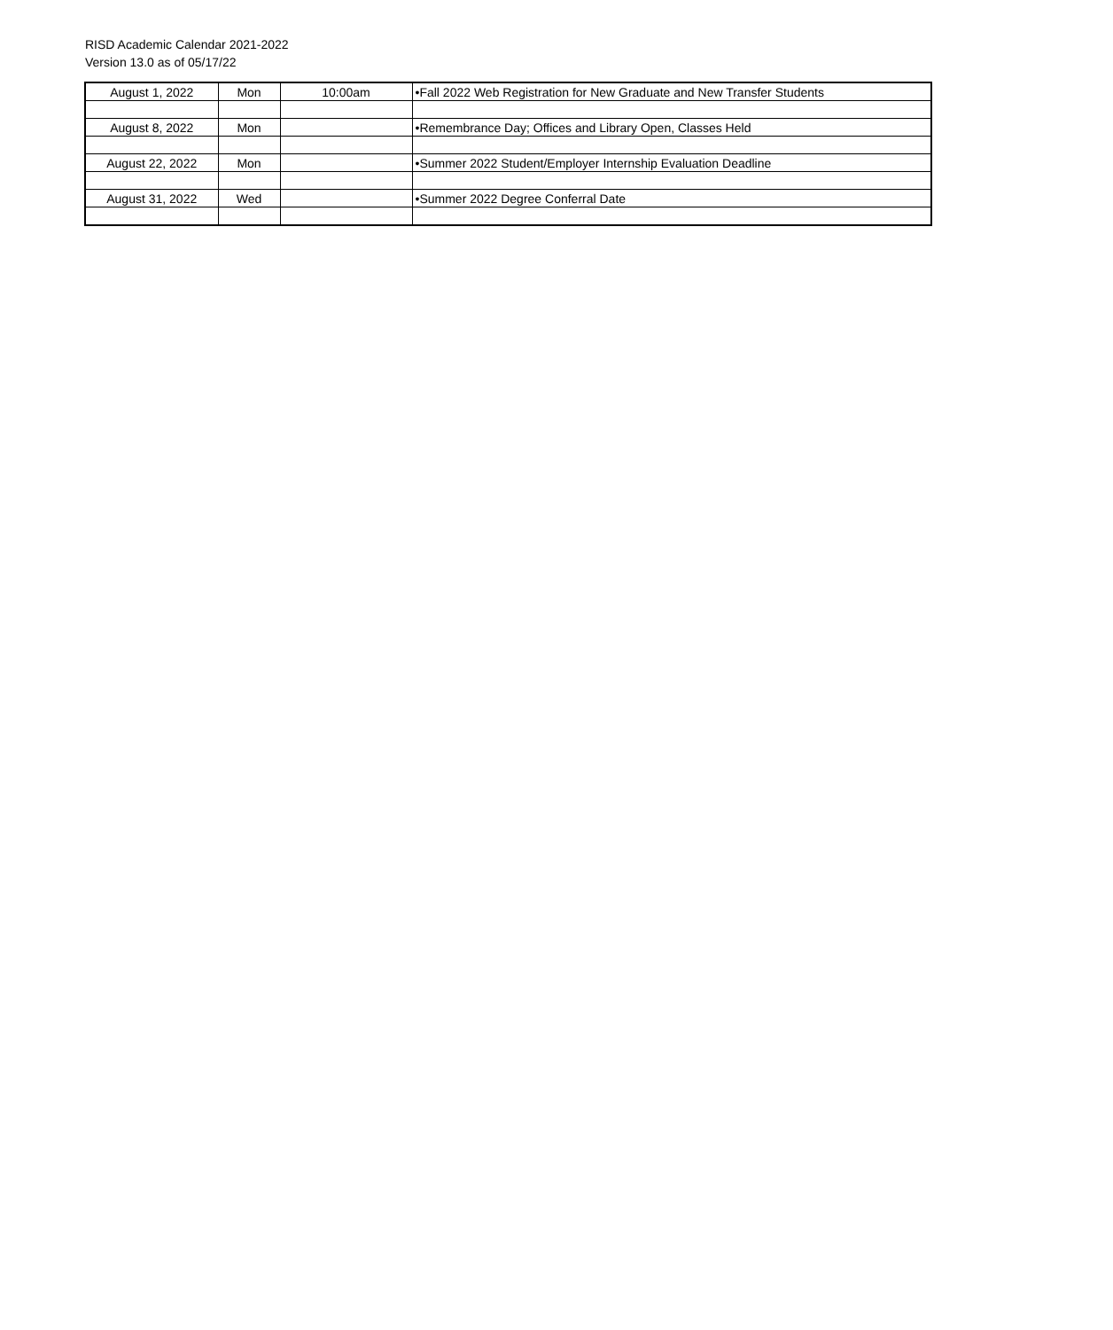RISD Academic Calendar 2021-2022
Version 13.0 as of 05/17/22
| August 1, 2022 | Mon | 10:00am | •Fall 2022 Web Registration for New Graduate and New Transfer Students |
| August 8, 2022 | Mon | | •Remembrance Day; Offices and Library Open, Classes Held |
| August 22, 2022 | Mon | | •Summer 2022 Student/Employer Internship Evaluation Deadline |
| August 31, 2022 | Wed | | •Summer 2022 Degree Conferral Date |